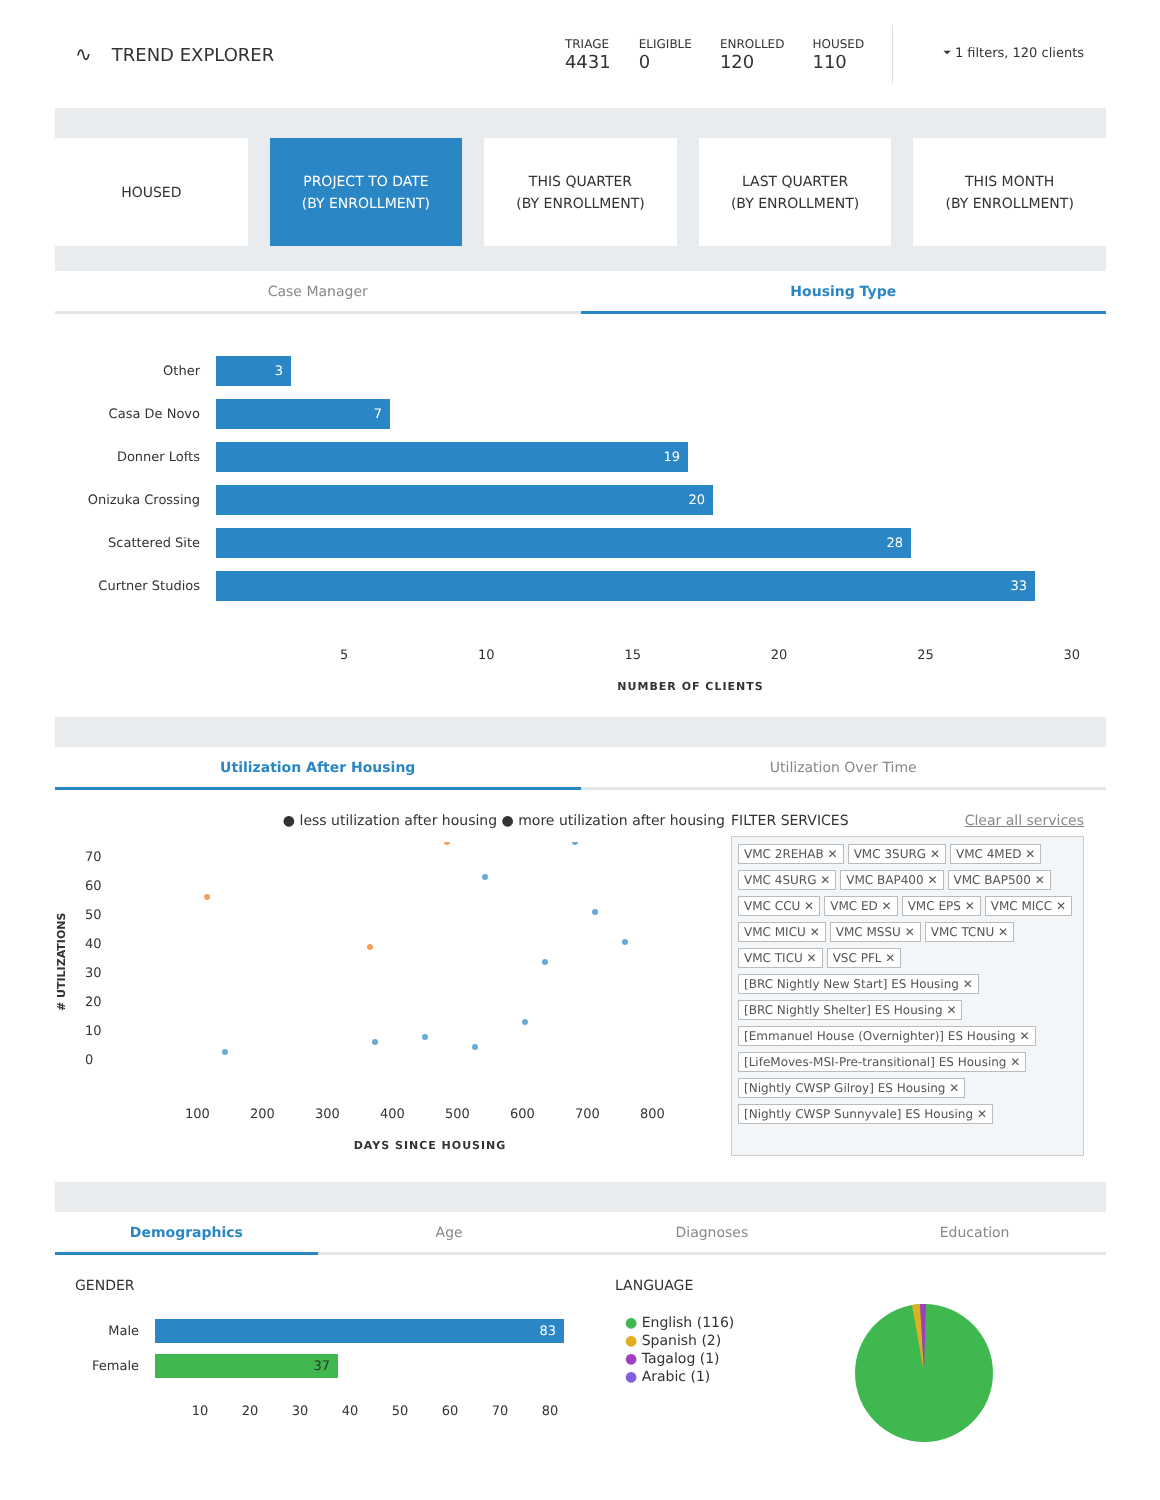∿ TREND EXPLORER
TRIAGE
4431
ELIGIBLE
0
ENROLLED
120
HOUSED
110
⏷ 1 filters, 120 clients
HOUSED PROJECT TO DATE
(BY ENROLLMENT)
THIS QUARTER
(BY ENROLLMENT)
LAST QUARTER
(BY ENROLLMENT)
THIS MONTH
(BY ENROLLMENT)
Case Manager Housing Type
Other
3
Casa De Novo
7
Donner Lofts
19
Onizuka Crossing
20
Scattered Site
28
Curtner Studios
33
5 10 15 20 25 30
NUMBER OF CLIENTS
Utilization After Housing Utilization Over Time
● less utilization after housing ● more utilization after housing
# UTILIZATIONS
70
60
50
40
30
20
10
0
100 200 300 400 500 600 700 800
DAYS SINCE HOUSING
FILTER SERVICES Clear all services
VMC 2REHAB ✕ VMC 3SURG ✕ VMC 4MED ✕ VMC 4SURG ✕ VMC BAP400 ✕ VMC BAP500 ✕ VMC CCU ✕ VMC ED ✕ VMC EPS ✕ VMC MICC ✕ VMC MICU ✕ VMC MSSU ✕ VMC TCNU ✕ VMC TICU ✕ VSC PFL ✕
[BRC Nightly New Start] ES Housing ✕
[BRC Nightly Shelter] ES Housing ✕
[Emmanuel House (Overnighter)] ES Housing ✕
[LifeMoves-MSI-Pre-transitional] ES Housing ✕
[Nightly CWSP Gilroy] ES Housing ✕
[Nightly CWSP Sunnyvale] ES Housing ✕
Demographics Age Diagnoses Education
GENDER
Male
83
Female
37
10 20 30 40 50 60 70 80
LANGUAGE
● English (116)
● Spanish (2)
● Tagalog (1)
● Arabic (1)